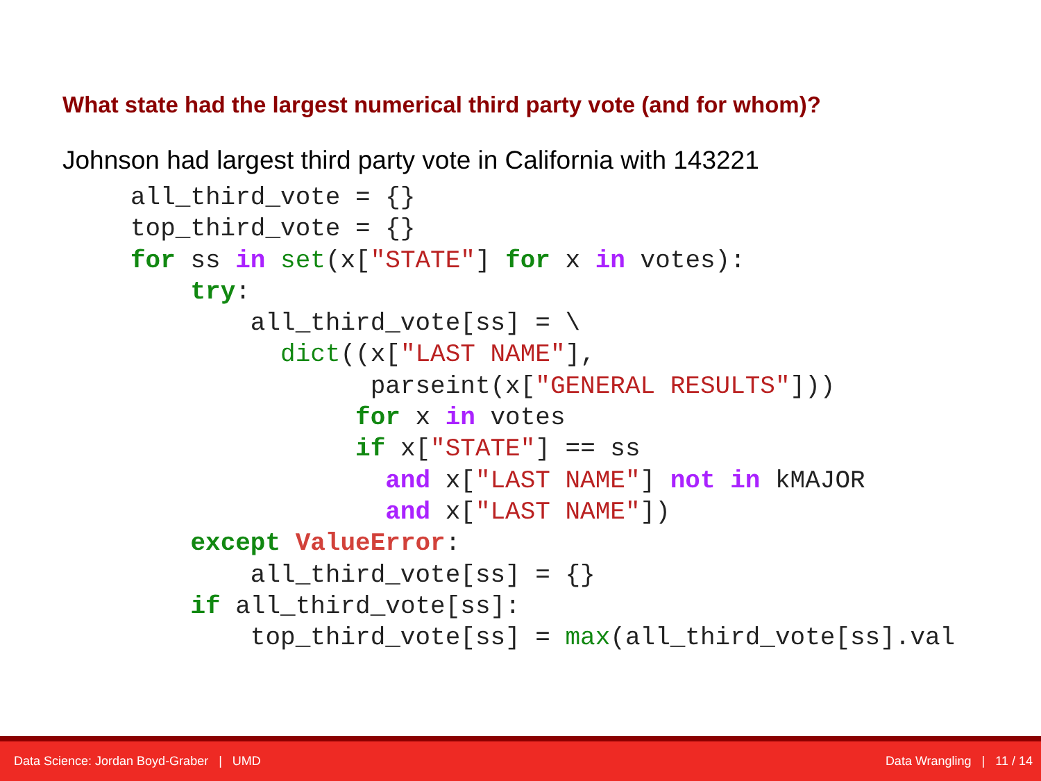What state had the largest numerical third party vote (and for whom)?
Johnson had largest third party vote in California with 143221
all_third_vote = {}
top_third_vote = {}
for ss in set(x["STATE"] for x in votes):
    try:
        all_third_vote[ss] = \
          dict((x["LAST NAME"],
                parseint(x["GENERAL RESULTS"]))
               for x in votes
               if x["STATE"] == ss
                 and x["LAST NAME"] not in kMAJOR
                 and x["LAST NAME"])
    except ValueError:
        all_third_vote[ss] = {}
    if all_third_vote[ss]:
        top_third_vote[ss] = max(all_third_vote[ss].val
Data Science: Jordan Boyd-Graber | UMD Data Wrangling | 11 / 14